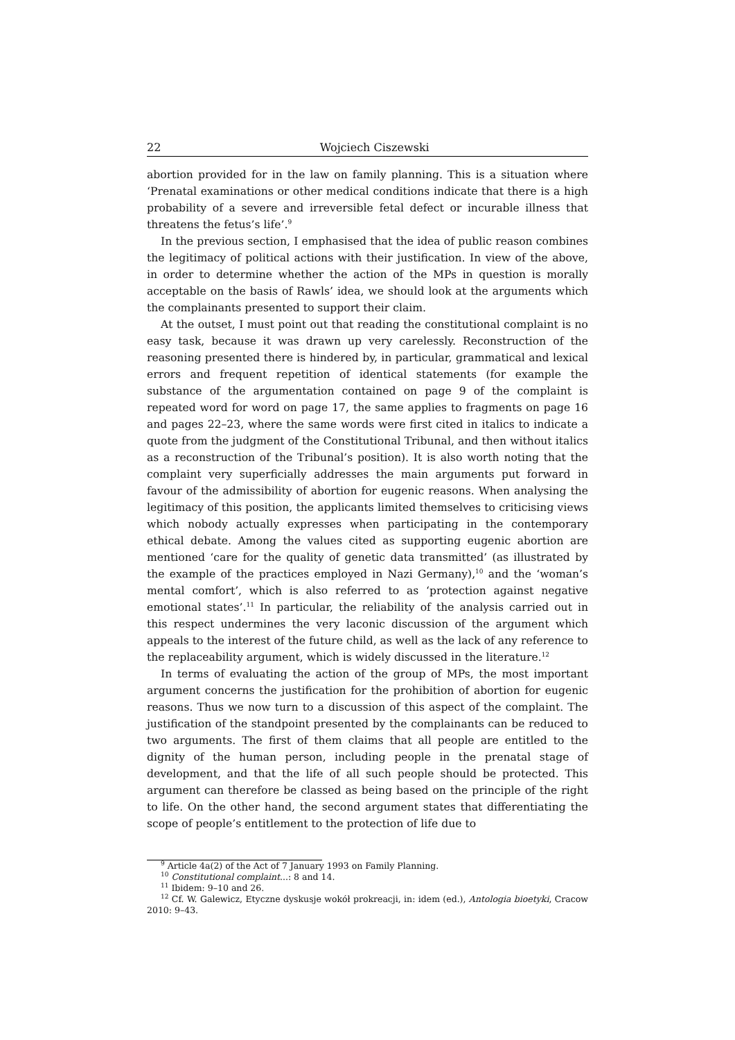22 Wojciech Ciszewski
abortion provided for in the law on family planning. This is a situation where ‘Prenatal examinations or other medical conditions indicate that there is a high probability of a severe and irreversible fetal defect or incurable illness that threatens the fetus’s life’.<sup>9</sup>
In the previous section, I emphasised that the idea of public reason combines the legitimacy of political actions with their justification. In view of the above, in order to determine whether the action of the MPs in question is morally acceptable on the basis of Rawls’ idea, we should look at the arguments which the complainants presented to support their claim.
At the outset, I must point out that reading the constitutional complaint is no easy task, because it was drawn up very carelessly. Reconstruction of the reasoning presented there is hindered by, in particular, grammatical and lexical errors and frequent repetition of identical statements (for example the substance of the argumentation contained on page 9 of the complaint is repeated word for word on page 17, the same applies to fragments on page 16 and pages 22–23, where the same words were first cited in italics to indicate a quote from the judgment of the Constitutional Tribunal, and then without italics as a reconstruction of the Tribunal’s position). It is also worth noting that the complaint very superficially addresses the main arguments put forward in favour of the admissibility of abortion for eugenic reasons. When analysing the legitimacy of this position, the applicants limited themselves to criticising views which nobody actually expresses when participating in the contemporary ethical debate. Among the values cited as supporting eugenic abortion are mentioned ‘care for the quality of genetic data transmitted’ (as illustrated by the example of the practices employed in Nazi Germany),<sup>10</sup> and the ‘woman’s mental comfort’, which is also referred to as ‘protection against negative emotional states’.<sup>11</sup> In particular, the reliability of the analysis carried out in this respect undermines the very laconic discussion of the argument which appeals to the interest of the future child, as well as the lack of any reference to the replaceability argument, which is widely discussed in the literature.<sup>12</sup>
In terms of evaluating the action of the group of MPs, the most important argument concerns the justification for the prohibition of abortion for eugenic reasons. Thus we now turn to a discussion of this aspect of the complaint. The justification of the standpoint presented by the complainants can be reduced to two arguments. The first of them claims that all people are entitled to the dignity of the human person, including people in the prenatal stage of development, and that the life of all such people should be protected. This argument can therefore be classed as being based on the principle of the right to life. On the other hand, the second argument states that differentiating the scope of people’s entitlement to the protection of life due to
<sup>9</sup> Article 4a(2) of the Act of 7 January 1993 on Family Planning.
<sup>10</sup> Constitutional complaint...: 8 and 14.
<sup>11</sup> Ibidem: 9–10 and 26.
<sup>12</sup> Cf. W. Galewicz, Etyczne dyskusje wokół prokreacji, in: idem (ed.), Antologia bioetyki, Cracow 2010: 9–43.